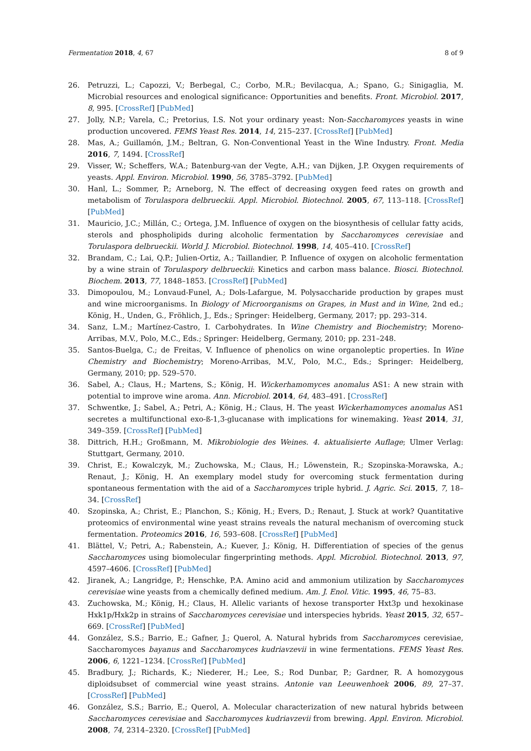Fermentation 2018, 4, 67 8 of 9
26. Petruzzi, L.; Capozzi, V.; Berbegal, C.; Corbo, M.R.; Bevilacqua, A.; Spano, G.; Sinigaglia, M. Microbial resources and enological significance: Opportunities and benefits. Front. Microbiol. 2017, 8, 995. [CrossRef] [PubMed]
27. Jolly, N.P.; Varela, C.; Pretorius, I.S. Not your ordinary yeast: Non-Saccharomyces yeasts in wine production uncovered. FEMS Yeast Res. 2014, 14, 215–237. [CrossRef] [PubMed]
28. Mas, A.; Guillamón, J.M.; Beltran, G. Non-Conventional Yeast in the Wine Industry. Front. Media 2016, 7, 1494. [CrossRef]
29. Visser, W.; Scheffers, W.A.; Batenburg-van der Vegte, A.H.; van Dijken, J.P. Oxygen requirements of yeasts. Appl. Environ. Microbiol. 1990, 56, 3785–3792. [PubMed]
30. Hanl, L.; Sommer, P.; Arneborg, N. The effect of decreasing oxygen feed rates on growth and metabolism of Torulaspora delbrueckii. Appl. Microbiol. Biotechnol. 2005, 67, 113–118. [CrossRef] [PubMed]
31. Mauricio, J.C.; Millán, C.; Ortega, J.M. Influence of oxygen on the biosynthesis of cellular fatty acids, sterols and phospholipids during alcoholic fermentation by Saccharomyces cerevisiae and Torulaspora delbrueckii. World J. Microbiol. Biotechnol. 1998, 14, 405–410. [CrossRef]
32. Brandam, C.; Lai, Q.P.; Julien-Ortiz, A.; Taillandier, P. Influence of oxygen on alcoholic fermentation by a wine strain of Torulaspory delbrueckii: Kinetics and carbon mass balance. Biosci. Biotechnol. Biochem. 2013, 77, 1848–1853. [CrossRef] [PubMed]
33. Dimopoulou, M.; Lonvaud-Funel, A.; Dols-Lafargue, M. Polysaccharide production by grapes must and wine microorganisms. In Biology of Microorganisms on Grapes, in Must and in Wine, 2nd ed.; König, H., Unden, G., Fröhlich, J., Eds.; Springer: Heidelberg, Germany, 2017; pp. 293–314.
34. Sanz, L.M.; Martínez-Castro, I. Carbohydrates. In Wine Chemistry and Biochemistry; Moreno-Arribas, M.V., Polo, M.C., Eds.; Springer: Heidelberg, Germany, 2010; pp. 231–248.
35. Santos-Buelga, C.; de Freitas, V. Influence of phenolics on wine organoleptic properties. In Wine Chemistry and Biochemistry; Moreno-Arribas, M.V., Polo, M.C., Eds.; Springer: Heidelberg, Germany, 2010; pp. 529–570.
36. Sabel, A.; Claus, H.; Martens, S.; König, H. Wickerhamomyces anomalus AS1: A new strain with potential to improve wine aroma. Ann. Microbiol. 2014, 64, 483–491. [CrossRef]
37. Schwentke, J.; Sabel, A.; Petri, A.; König, H.; Claus, H. The yeast Wickerhamomyces anomalus AS1 secretes a multifunctional exo-ß-1,3-glucanase with implications for winemaking. Yeast 2014, 31, 349–359. [CrossRef] [PubMed]
38. Dittrich, H.H.; Großmann, M. Mikrobiologie des Weines. 4. aktualisierte Auflage; Ulmer Verlag: Stuttgart, Germany, 2010.
39. Christ, E.; Kowalczyk, M.; Zuchowska, M.; Claus, H.; Löwenstein, R.; Szopinska-Morawska, A.; Renaut, J.; König, H. An exemplary model study for overcoming stuck fermentation during spontaneous fermentation with the aid of a Saccharomyces triple hybrid. J. Agric. Sci. 2015, 7, 18–34. [CrossRef]
40. Szopinska, A.; Christ, E.; Planchon, S.; König, H.; Evers, D.; Renaut, J. Stuck at work? Quantitative proteomics of environmental wine yeast strains reveals the natural mechanism of overcoming stuck fermentation. Proteomics 2016, 16, 593–608. [CrossRef] [PubMed]
41. Blättel, V.; Petri, A.; Rabenstein, A.; Kuever, J.; König, H. Differentiation of species of the genus Saccharomyces using biomolecular fingerprinting methods. Appl. Microbiol. Biotechnol. 2013, 97, 4597–4606. [CrossRef] [PubMed]
42. Jiranek, A.; Langridge, P.; Henschke, P.A. Amino acid and ammonium utilization by Saccharomyces cerevisiae wine yeasts from a chemically defined medium. Am. J. Enol. Vitic. 1995, 46, 75–83.
43. Zuchowska, M.; König, H.; Claus, H. Allelic variants of hexose transporter Hxt3p und hexokinase Hxk1p/Hxk2p in strains of Saccharomyces cerevisiae und interspecies hybrids. Yeast 2015, 32, 657–669. [CrossRef] [PubMed]
44. González, S.S.; Barrio, E.; Gafner, J.; Querol, A. Natural hybrids from Saccharomyces cerevisiae, Saccharomyces bayanus and Saccharomyces kudriavzevii in wine fermentations. FEMS Yeast Res. 2006, 6, 1221–1234. [CrossRef] [PubMed]
45. Bradbury, J.; Richards, K.; Niederer, H.; Lee, S.; Rod Dunbar, P.; Gardner, R. A homozygous diploidsubset of commercial wine yeast strains. Antonie van Leeuwenhoek 2006, 89, 27–37. [CrossRef] [PubMed]
46. González, S.S.; Barrio, E.; Querol, A. Molecular characterization of new natural hybrids between Saccharomyces cerevisiae and Saccharomyces kudriavzevii from brewing. Appl. Environ. Microbiol. 2008, 74, 2314–2320. [CrossRef] [PubMed]